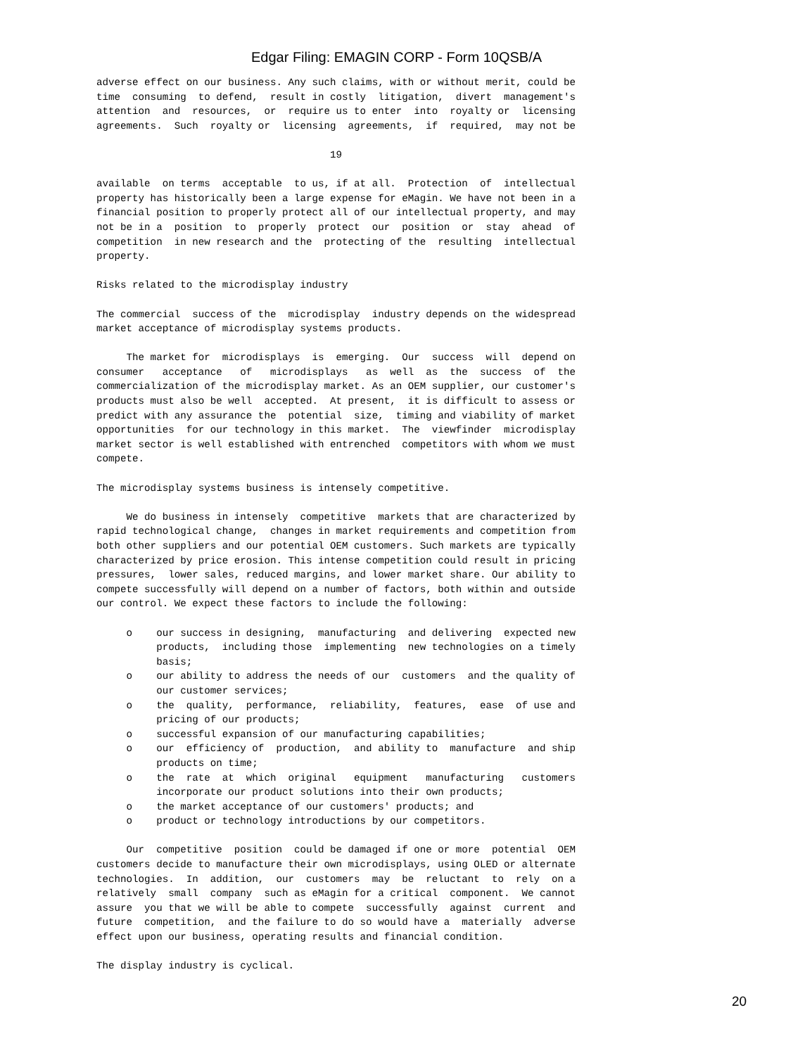Edgar Filing: EMAGIN CORP - Form 10QSB/A
adverse effect on our business. Any such claims, with or without merit, could be
time  consuming  to defend,  result in costly  litigation,  divert  management's
attention  and  resources,  or  require us to enter  into  royalty or  licensing
agreements.  Such  royalty or  licensing  agreements,  if  required,  may not be

                                       19

available  on terms  acceptable  to us, if at all.  Protection  of  intellectual
property has historically been a large expense for eMagin. We have not been in a
financial position to properly protect all of our intellectual property, and may
not be in a  position  to  properly  protect  our  position  or  stay  ahead  of
competition  in new research and the  protecting of the  resulting  intellectual
property.

Risks related to the microdisplay industry

The commercial  success of the  microdisplay  industry depends on the widespread
market acceptance of microdisplay systems products.

     The market for  microdisplays  is  emerging.  Our  success  will  depend on
consumer   acceptance   of   microdisplays   as  well  as  the  success  of  the
commercialization of the microdisplay market. As an OEM supplier, our customer's
products must also be well  accepted.  At present,  it is difficult to assess or
predict with any assurance the  potential  size,  timing and viability of market
opportunities  for our technology in this market.  The  viewfinder  microdisplay
market sector is well established with entrenched  competitors with whom we must
compete.

The microdisplay systems business is intensely competitive.

     We do business in intensely  competitive  markets that are characterized by
rapid technological change,  changes in market requirements and competition from
both other suppliers and our potential OEM customers. Such markets are typically
characterized by price erosion. This intense competition could result in pricing
pressures,  lower sales, reduced margins, and lower market share. Our ability to
compete successfully will depend on a number of factors, both within and outside
our control. We expect these factors to include the following:

     o    our success in designing,  manufacturing  and delivering  expected new
          products,  including those  implementing  new technologies on a timely
          basis;
     o    our ability to address the needs of our  customers  and the quality of
          our customer services;
     o    the  quality,  performance,  reliability,  features,  ease  of use and
          pricing of our products;
     o    successful expansion of our manufacturing capabilities;
     o    our  efficiency of  production,  and ability to  manufacture  and ship
          products on time;
     o    the  rate  at  which  original   equipment   manufacturing   customers
          incorporate our product solutions into their own products;
     o    the market acceptance of our customers' products; and
     o    product or technology introductions by our competitors.

     Our  competitive  position  could be damaged if one or more  potential  OEM
customers decide to manufacture their own microdisplays, using OLED or alternate
technologies.  In  addition,  our  customers  may  be  reluctant  to  rely  on a
relatively  small  company  such as eMagin for a critical  component.  We cannot
assure  you that we will be able to compete  successfully  against  current  and
future  competition,  and the failure to do so would have a  materially  adverse
effect upon our business, operating results and financial condition.

The display industry is cyclical.
20